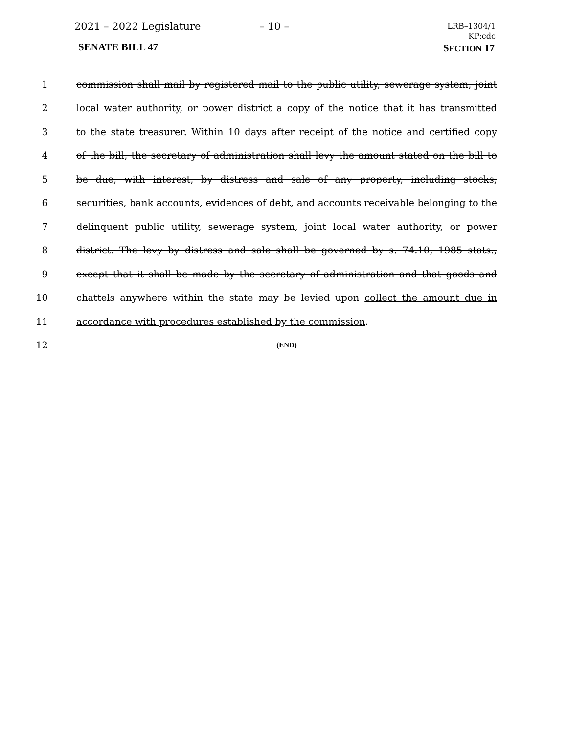2021 – 2022 Legislature – 10 –
LRB–1304/1
KP:cdc
SENATE BILL 47 SECTION 17
1 commission shall mail by registered mail to the public utility, sewerage system, joint
2 local water authority, or power district a copy of the notice that it has transmitted
3 to the state treasurer. Within 10 days after receipt of the notice and certified copy
4 of the bill, the secretary of administration shall levy the amount stated on the bill to
5 be due, with interest, by distress and sale of any property, including stocks,
6 securities, bank accounts, evidences of debt, and accounts receivable belonging to the
7 delinquent public utility, sewerage system, joint local water authority, or power
8 district. The levy by distress and sale shall be governed by s. 74.10, 1985 stats.,
9 except that it shall be made by the secretary of administration and that goods and
10 chattels anywhere within the state may be levied upon collect the amount due in
11 accordance with procedures established by the commission.
12 (END)